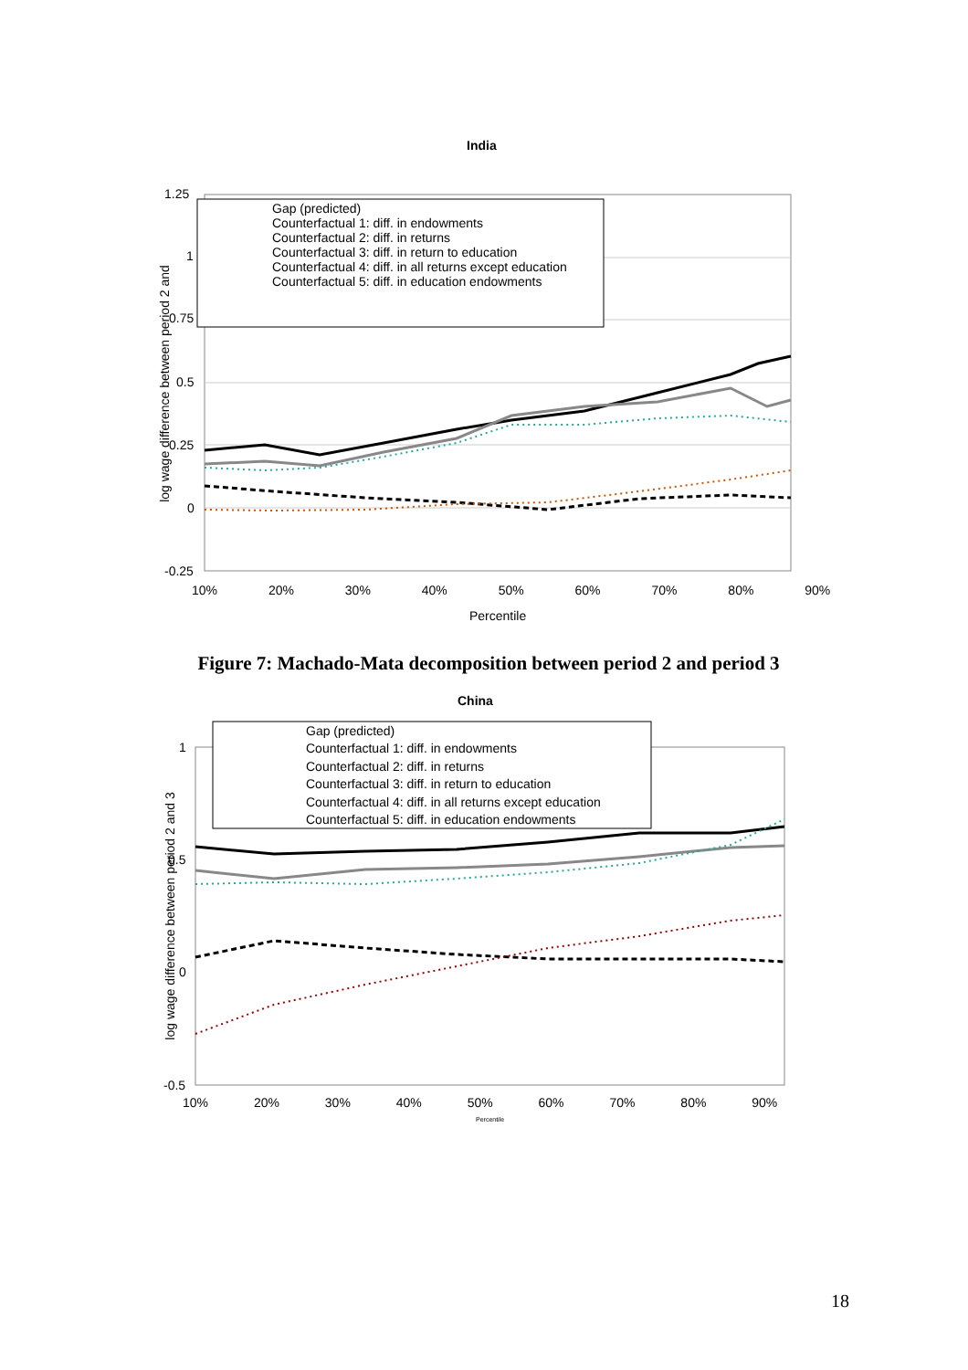India
Gap (predicted)
Counterfactual 1: diff. in endowments
Counterfactual 2: diff. in returns
Counterfactual 3: diff. in return to education
Counterfactual 4: diff. in all returns except education
Counterfactual 5: diff. in education endowments
1.25
1
0.75
0.5
0.25
0
-0.25
10% 20% 30% 40% 50% 60% 70% 80% 90%
Percentile
log wage difference between period 2 and
Figure 7: Machado-Mata decomposition between period 2 and period 3
China
Gap (predicted)
Counterfactual 1: diff. in endowments
Counterfactual 2: diff. in returns
Counterfactual 3: diff. in return to education
Counterfactual 4: diff. in all returns except education
Counterfactual 5: diff. in education endowments
1
0.5
0
-0.5
10% 20% 30% 40% 50% 60% 70% 80% 90%
Percentile
log wage difference between period 2 and 3
18